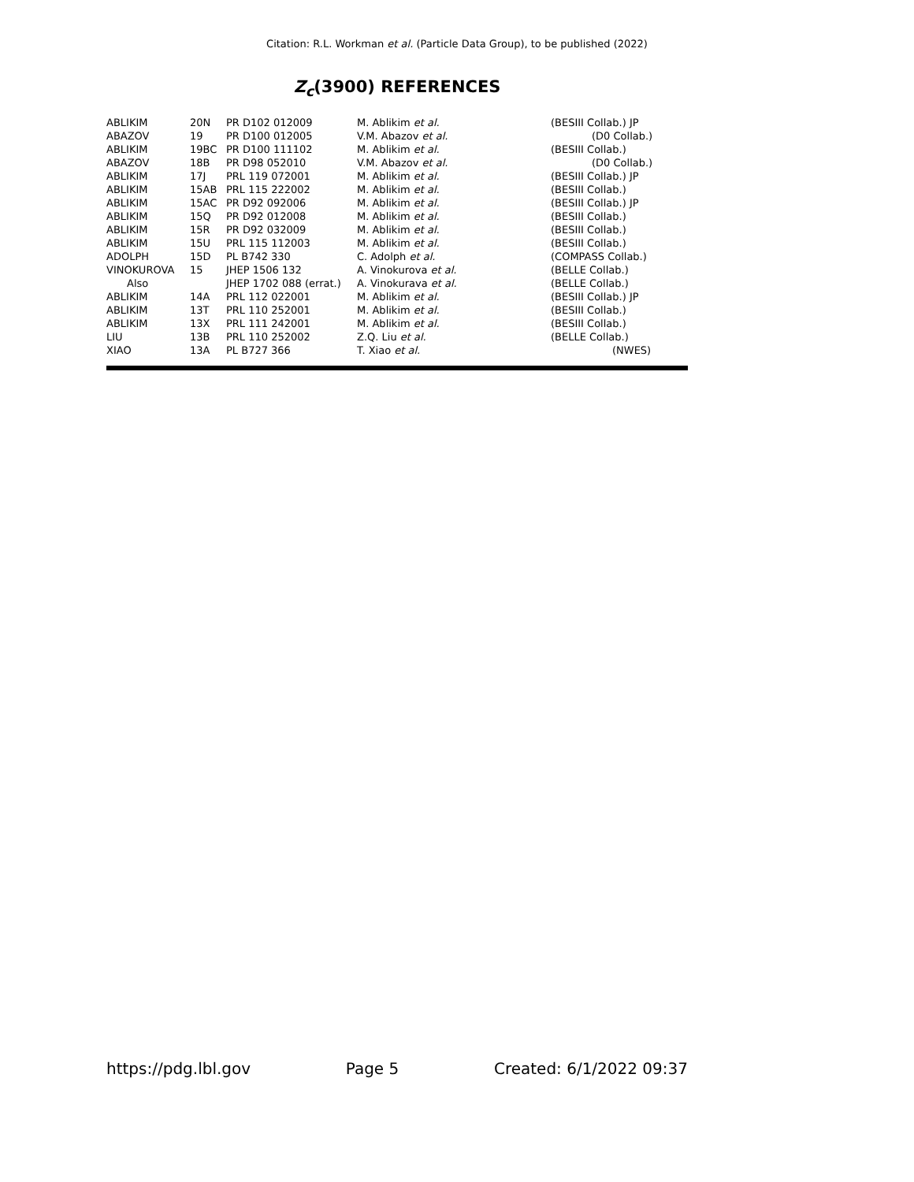Citation: R.L. Workman et al. (Particle Data Group), to be published (2022)
Z<sub>c</sub>(3900) REFERENCES
| ABLIKIM | 20N | PR D102 012009 | M. Ablikim et al. | (BESIII Collab.) JP |
| ABAZOV | 19 | PR D100 012005 | V.M. Abazov et al. | (D0 Collab.) |
| ABLIKIM | 19BC | PR D100 111102 | M. Ablikim et al. | (BESIII Collab.) |
| ABAZOV | 18B | PR D98 052010 | V.M. Abazov et al. | (D0 Collab.) |
| ABLIKIM | 17J | PRL 119 072001 | M. Ablikim et al. | (BESIII Collab.) JP |
| ABLIKIM | 15AB | PRL 115 222002 | M. Ablikim et al. | (BESIII Collab.) |
| ABLIKIM | 15AC | PR D92 092006 | M. Ablikim et al. | (BESIII Collab.) JP |
| ABLIKIM | 15Q | PR D92 012008 | M. Ablikim et al. | (BESIII Collab.) |
| ABLIKIM | 15R | PR D92 032009 | M. Ablikim et al. | (BESIII Collab.) |
| ABLIKIM | 15U | PRL 115 112003 | M. Ablikim et al. | (BESIII Collab.) |
| ADOLPH | 15D | PL B742 330 | C. Adolph et al. | (COMPASS Collab.) |
| VINOKUROVA | 15 | JHEP 1506 132 | A. Vinokurova et al. | (BELLE Collab.) |
| Also | | JHEP 1702 088 (errat.) | A. Vinokurava et al. | (BELLE Collab.) |
| ABLIKIM | 14A | PRL 112 022001 | M. Ablikim et al. | (BESIII Collab.) JP |
| ABLIKIM | 13T | PRL 110 252001 | M. Ablikim et al. | (BESIII Collab.) |
| ABLIKIM | 13X | PRL 111 242001 | M. Ablikim et al. | (BESIII Collab.) |
| LIU | 13B | PRL 110 252002 | Z.Q. Liu et al. | (BELLE Collab.) |
| XIAO | 13A | PL B727 366 | T. Xiao et al. | (NWES) |
https://pdg.lbl.gov Page 5 Created: 6/1/2022 09:37